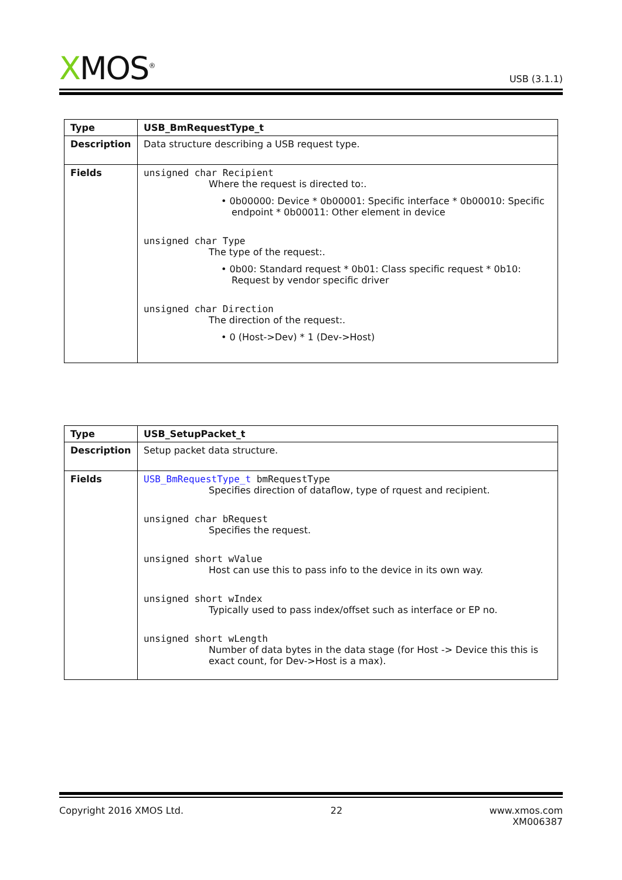XMOS<sup>®</sup>
USB (3.1.1)
| Type | USB_BmRequestType_t |
| Description | Data structure describing a USB request type. |
| Fields | unsigned char Recipient Where the request is directed to:. • 0b00000: Device * 0b00001: Specific interface * 0b00010: Specific endpoint * 0b00011: Other element in device unsigned char Type The type of the request:. • 0b00: Standard request * 0b01: Class specific request * 0b10: Request by vendor specific driver unsigned char Direction The direction of the request:. • 0 (Host->Dev) * 1 (Dev->Host) |
| Type | USB_SetupPacket_t |
| Description | Setup packet data structure. |
| Fields | USB_BmRequestType_t bmRequestType Specifies direction of dataflow, type of rquest and recipient. unsigned char bRequest Specifies the request. unsigned short wValue Host can use this to pass info to the device in its own way. unsigned short wIndex Typically used to pass index/offset such as interface or EP no. unsigned short wLength Number of data bytes in the data stage (for Host -> Device this this is exact count, for Dev->Host is a max). |
Copyright 2016 XMOS Ltd. 22 www.xmos.com
XM006387